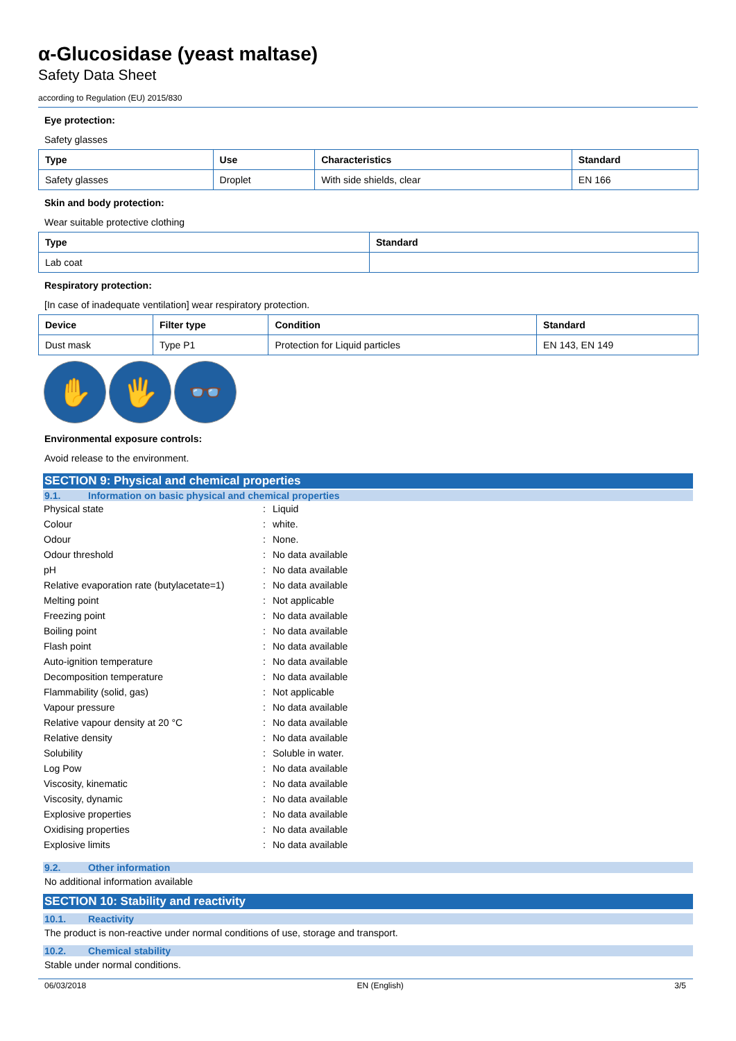α-Glucosidase (yeast maltase)
Safety Data Sheet
according to Regulation (EU) 2015/830
Eye protection:
Safety glasses
| Type | Use | Characteristics | Standard |
| --- | --- | --- | --- |
| Safety glasses | Droplet | With side shields, clear | EN 166 |
Skin and body protection:
Wear suitable protective clothing
| Type | Standard |
| --- | --- |
| Lab coat | |
Respiratory protection:
[In case of inadequate ventilation] wear respiratory protection.
| Device | Filter type | Condition | Standard |
| --- | --- | --- | --- |
| Dust mask | Type P1 | Protection for Liquid particles | EN 143, EN 149 |
✋ 🖐 👓
Environmental exposure controls:
Avoid release to the environment.
SECTION 9: Physical and chemical properties
9.1. Information on basic physical and chemical properties
| Physical state | : | Liquid |
| Colour | : | white. |
| Odour | : | None. |
| Odour threshold | : | No data available |
| pH | : | No data available |
| Relative evaporation rate (butylacetate=1) | : | No data available |
| Melting point | : | Not applicable |
| Freezing point | : | No data available |
| Boiling point | : | No data available |
| Flash point | : | No data available |
| Auto-ignition temperature | : | No data available |
| Decomposition temperature | : | No data available |
| Flammability (solid, gas) | : | Not applicable |
| Vapour pressure | : | No data available |
| Relative vapour density at 20 °C | : | No data available |
| Relative density | : | No data available |
| Solubility | : | Soluble in water. |
| Log Pow | : | No data available |
| Viscosity, kinematic | : | No data available |
| Viscosity, dynamic | : | No data available |
| Explosive properties | : | No data available |
| Oxidising properties | : | No data available |
| Explosive limits | : | No data available |
9.2. Other information
No additional information available
SECTION 10: Stability and reactivity
10.1. Reactivity
The product is non-reactive under normal conditions of use, storage and transport.
10.2. Chemical stability
Stable under normal conditions.
06/03/2018 EN (English) 3/5